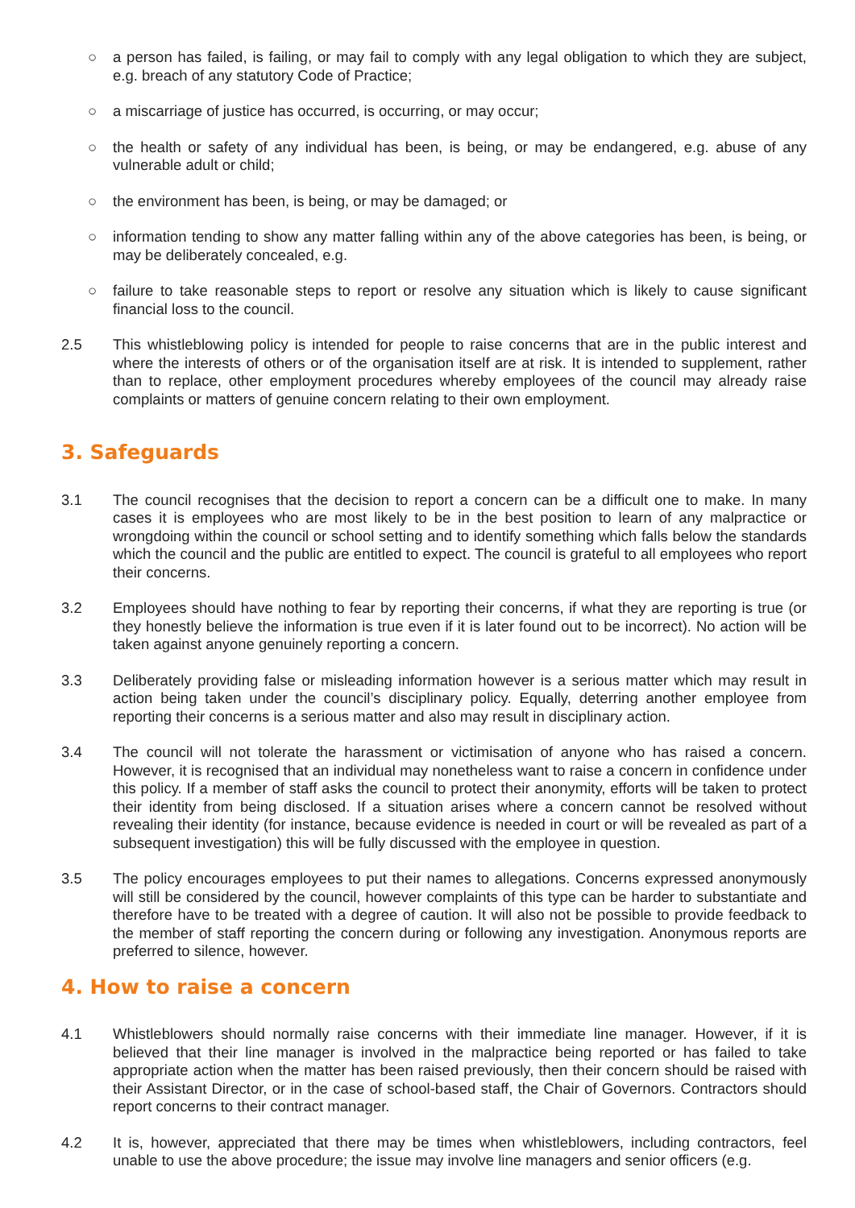○ a person has failed, is failing, or may fail to comply with any legal obligation to which they are subject, e.g. breach of any statutory Code of Practice;
○ a miscarriage of justice has occurred, is occurring, or may occur;
○ the health or safety of any individual has been, is being, or may be endangered, e.g. abuse of any vulnerable adult or child;
○ the environment has been, is being, or may be damaged; or
○ information tending to show any matter falling within any of the above categories has been, is being, or may be deliberately concealed, e.g.
○ failure to take reasonable steps to report or resolve any situation which is likely to cause significant financial loss to the council.
2.5 This whistleblowing policy is intended for people to raise concerns that are in the public interest and where the interests of others or of the organisation itself are at risk. It is intended to supplement, rather than to replace, other employment procedures whereby employees of the council may already raise complaints or matters of genuine concern relating to their own employment.
3. Safeguards
3.1 The council recognises that the decision to report a concern can be a difficult one to make. In many cases it is employees who are most likely to be in the best position to learn of any malpractice or wrongdoing within the council or school setting and to identify something which falls below the standards which the council and the public are entitled to expect. The council is grateful to all employees who report their concerns.
3.2 Employees should have nothing to fear by reporting their concerns, if what they are reporting is true (or they honestly believe the information is true even if it is later found out to be incorrect). No action will be taken against anyone genuinely reporting a concern.
3.3 Deliberately providing false or misleading information however is a serious matter which may result in action being taken under the council’s disciplinary policy. Equally, deterring another employee from reporting their concerns is a serious matter and also may result in disciplinary action.
3.4 The council will not tolerate the harassment or victimisation of anyone who has raised a concern. However, it is recognised that an individual may nonetheless want to raise a concern in confidence under this policy. If a member of staff asks the council to protect their anonymity, efforts will be taken to protect their identity from being disclosed. If a situation arises where a concern cannot be resolved without revealing their identity (for instance, because evidence is needed in court or will be revealed as part of a subsequent investigation) this will be fully discussed with the employee in question.
3.5 The policy encourages employees to put their names to allegations. Concerns expressed anonymously will still be considered by the council, however complaints of this type can be harder to substantiate and therefore have to be treated with a degree of caution. It will also not be possible to provide feedback to the member of staff reporting the concern during or following any investigation. Anonymous reports are preferred to silence, however.
4. How to raise a concern
4.1 Whistleblowers should normally raise concerns with their immediate line manager. However, if it is believed that their line manager is involved in the malpractice being reported or has failed to take appropriate action when the matter has been raised previously, then their concern should be raised with their Assistant Director, or in the case of school-based staff, the Chair of Governors. Contractors should report concerns to their contract manager.
4.2 It is, however, appreciated that there may be times when whistleblowers, including contractors, feel unable to use the above procedure; the issue may involve line managers and senior officers (e.g.